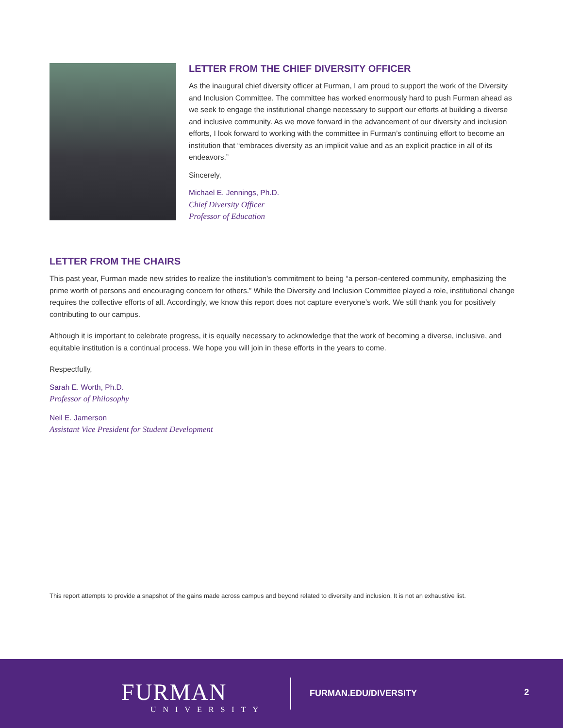LETTER FROM THE CHIEF DIVERSITY OFFICER
As the inaugural chief diversity officer at Furman, I am proud to support the work of the Diversity and Inclusion Committee. The committee has worked enormously hard to push Furman ahead as we seek to engage the institutional change necessary to support our efforts at building a diverse and inclusive community. As we move forward in the advancement of our diversity and inclusion efforts, I look forward to working with the committee in Furman’s continuing effort to become an institution that “embraces diversity as an implicit value and as an explicit practice in all of its endeavors.”
Sincerely,
Michael E. Jennings, Ph.D.
Chief Diversity Officer
Professor of Education
LETTER FROM THE CHAIRS
This past year, Furman made new strides to realize the institution’s commitment to being “a person-centered community, emphasizing the prime worth of persons and encouraging concern for others.” While the Diversity and Inclusion Committee played a role, institutional change requires the collective efforts of all. Accordingly, we know this report does not capture everyone’s work. We still thank you for positively contributing to our campus.
Although it is important to celebrate progress, it is equally necessary to acknowledge that the work of becoming a diverse, inclusive, and equitable institution is a continual process. We hope you will join in these efforts in the years to come.
Respectfully,
Sarah E. Worth, Ph.D.
Professor of Philosophy
Neil E. Jamerson
Assistant Vice President for Student Development
This report attempts to provide a snapshot of the gains made across campus and beyond related to diversity and inclusion. It is not an exhaustive list.
FURMAN
UNIVERSITY
FURMAN.EDU/DIVERSITY 2